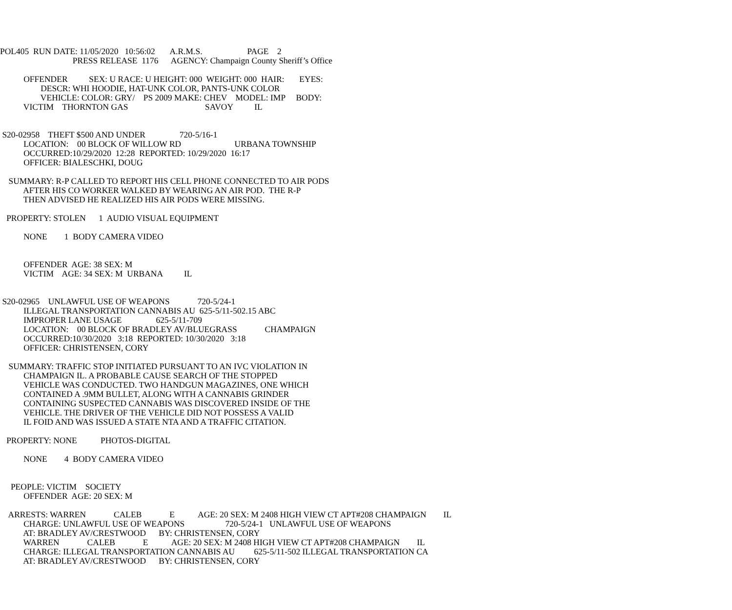POL405 RUN DATE: 11/05/2020 10:56:02 A.R.M.S. PAGE 2
PRESS RELEASE 1176 AGENCY: Champaign County Sheriff’s Office
OFFENDER SEX: U RACE: U HEIGHT: 000 WEIGHT: 000 HAIR: EYES:
DESCR: WHI HOODIE, HAT-UNK COLOR, PANTS-UNK COLOR
VEHICLE: COLOR: GRY/ PS 2009 MAKE: CHEV MODEL: IMP BODY:
VICTIM THORNTON GAS SAVOY IL
S20-02958 THEFT $500 AND UNDER 720-5/16-1
LOCATION: 00 BLOCK OF WILLOW RD URBANA TOWNSHIP
OCCURRED:10/29/2020 12:28 REPORTED: 10/29/2020 16:17
OFFICER: BIALESCHKI, DOUG
SUMMARY: R-P CALLED TO REPORT HIS CELL PHONE CONNECTED TO AIR PODS
AFTER HIS CO WORKER WALKED BY WEARING AN AIR POD. THE R-P
THEN ADVISED HE REALIZED HIS AIR PODS WERE MISSING.
PROPERTY: STOLEN 1 AUDIO VISUAL EQUIPMENT
NONE 1 BODY CAMERA VIDEO
OFFENDER AGE: 38 SEX: M
VICTIM AGE: 34 SEX: M URBANA IL
S20-02965 UNLAWFUL USE OF WEAPONS 720-5/24-1
ILLEGAL TRANSPORTATION CANNABIS AU 625-5/11-502.15 ABC
IMPROPER LANE USAGE 625-5/11-709
LOCATION: 00 BLOCK OF BRADLEY AV/BLUEGRASS CHAMPAIGN
OCCURRED:10/30/2020 3:18 REPORTED: 10/30/2020 3:18
OFFICER: CHRISTENSEN, CORY
SUMMARY: TRAFFIC STOP INITIATED PURSUANT TO AN IVC VIOLATION IN
CHAMPAIGN IL. A PROBABLE CAUSE SEARCH OF THE STOPPED
VEHICLE WAS CONDUCTED. TWO HANDGUN MAGAZINES, ONE WHICH
CONTAINED A .9MM BULLET, ALONG WITH A CANNABIS GRINDER
CONTAINING SUSPECTED CANNABIS WAS DISCOVERED INSIDE OF THE
VEHICLE. THE DRIVER OF THE VEHICLE DID NOT POSSESS A VALID
IL FOID AND WAS ISSUED A STATE NTA AND A TRAFFIC CITATION.
PROPERTY: NONE PHOTOS-DIGITAL
NONE 4 BODY CAMERA VIDEO
PEOPLE: VICTIM SOCIETY
OFFENDER AGE: 20 SEX: M
ARRESTS: WARREN CALEB E AGE: 20 SEX: M 2408 HIGH VIEW CT APT#208 CHAMPAIGN IL
CHARGE: UNLAWFUL USE OF WEAPONS 720-5/24-1 UNLAWFUL USE OF WEAPONS
AT: BRADLEY AV/CRESTWOOD BY: CHRISTENSEN, CORY
WARREN CALEB E AGE: 20 SEX: M 2408 HIGH VIEW CT APT#208 CHAMPAIGN IL
CHARGE: ILLEGAL TRANSPORTATION CANNABIS AU 625-5/11-502 ILLEGAL TRANSPORTATION CA
AT: BRADLEY AV/CRESTWOOD BY: CHRISTENSEN, CORY